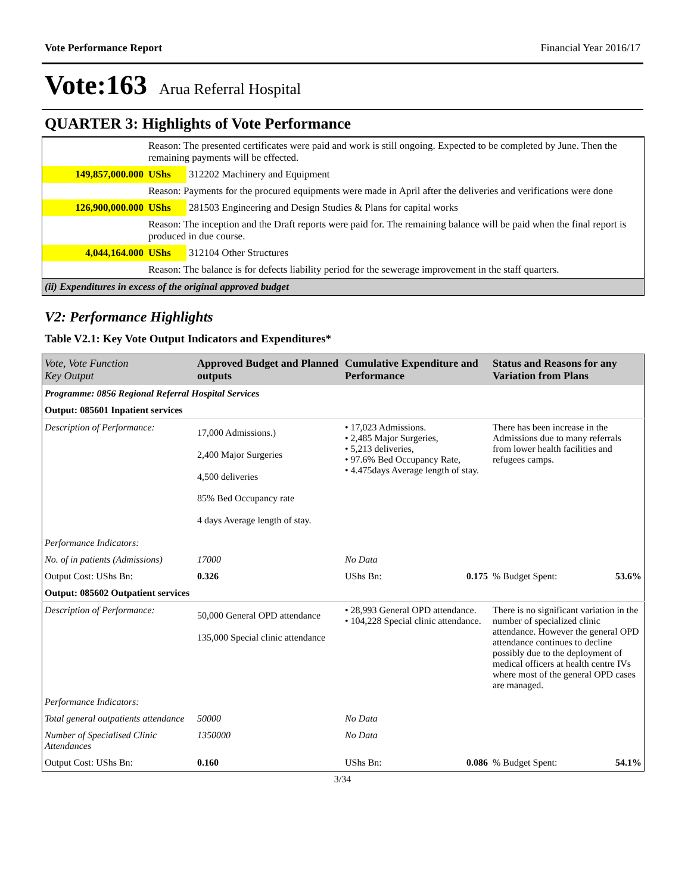Vote Performance Report Financial Year 2016/17
Vote:163 Arua Referral Hospital
QUARTER 3: Highlights of Vote Performance
| | Reason: The presented certificates were paid and work is still ongoing. Expected to be completed by June. Then the remaining payments will be effected. | |
| 149,857,000.000 | UShs | 312202 Machinery and Equipment |
| | Reason: Payments for the procured equipments were made in April after the deliveries and verifications were done | |
| 126,900,000.000 | UShs | 281503 Engineering and Design Studies & Plans for capital works |
| | Reason: The inception and the Draft reports were paid for. The remaining balance will be paid when the final report is produced in due course. | |
| 4,044,164.000 | UShs | 312104 Other Structures |
| | Reason: The balance is for defects liability period for the sewerage improvement in the staff quarters. | |
| (ii) Expenditures in excess of the original approved budget | | |
V2: Performance Highlights
Table V2.1: Key Vote Output Indicators and Expenditures*
| Vote, Vote Function Key Output | Approved Budget and Planned outputs | Cumulative Expenditure and Performance | Status and Reasons for any Variation from Plans |
| --- | --- | --- | --- |
| Programme: 0856 Regional Referral Hospital Services | | | |
| Output: 085601 Inpatient services | | | |
| Description of Performance: | 17,000 Admissions.) 2,400 Major Surgeries 4,500 deliveries 85% Bed Occupancy rate 4 days Average length of stay. | • 17,023 Admissions. • 2,485 Major Surgeries, • 5,213 deliveries, • 97.6% Bed Occupancy Rate, • 4.475days Average length of stay. | There has been increase in the Admissions due to many referrals from lower health facilities and refugees camps. |
| Performance Indicators: | | | |
| No. of in patients (Admissions) | 17000 | No Data | |
| Output Cost: UShs Bn: | 0.326 | UShs Bn: 0.175 | % Budget Spent: 53.6% |
| Output: 085602 Outpatient services | | | |
| Description of Performance: | 50,000 General OPD attendance 135,000 Special clinic attendance | • 28,993 General OPD attendance. • 104,228 Special clinic attendance. | There is no significant variation in the number of specialized clinic attendance. However the general OPD attendance continues to decline possibly due to the deployment of medical officers at health centre IVs where most of the general OPD cases are managed. |
| Performance Indicators: | | | |
| Total general outpatients attendance | 50000 | No Data | |
| Number of Specialised Clinic Attendances | 1350000 | No Data | |
| Output Cost: UShs Bn: | 0.160 | UShs Bn: 0.086 | % Budget Spent: 54.1% |
3/34